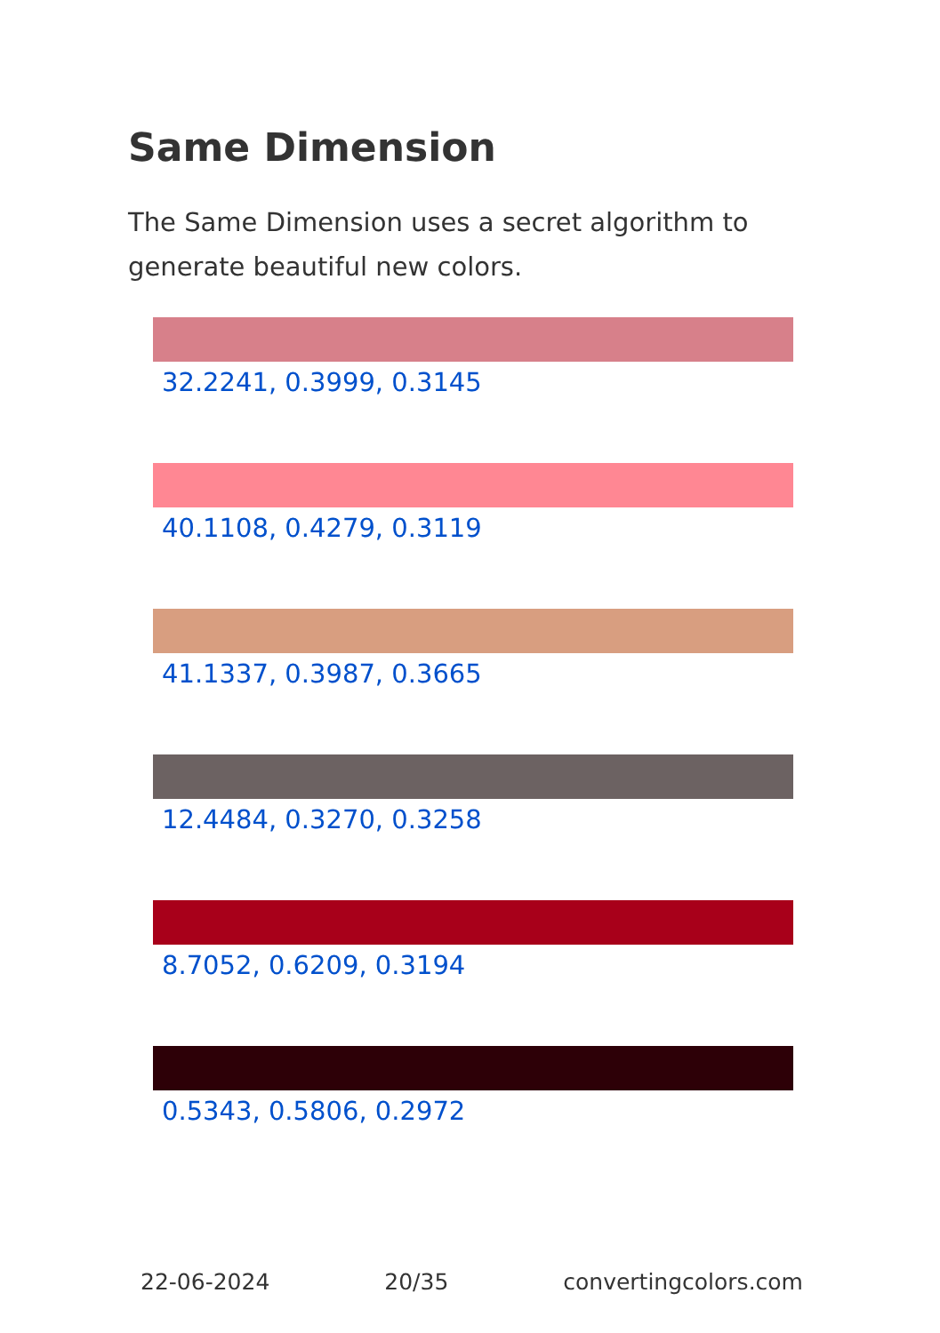Same Dimension
The Same Dimension uses a secret algorithm to generate beautiful new colors.
32.2241, 0.3999, 0.3145
40.1108, 0.4279, 0.3119
41.1337, 0.3987, 0.3665
12.4484, 0.3270, 0.3258
8.7052, 0.6209, 0.3194
0.5343, 0.5806, 0.2972
22-06-2024 20/35 convertingcolors.com